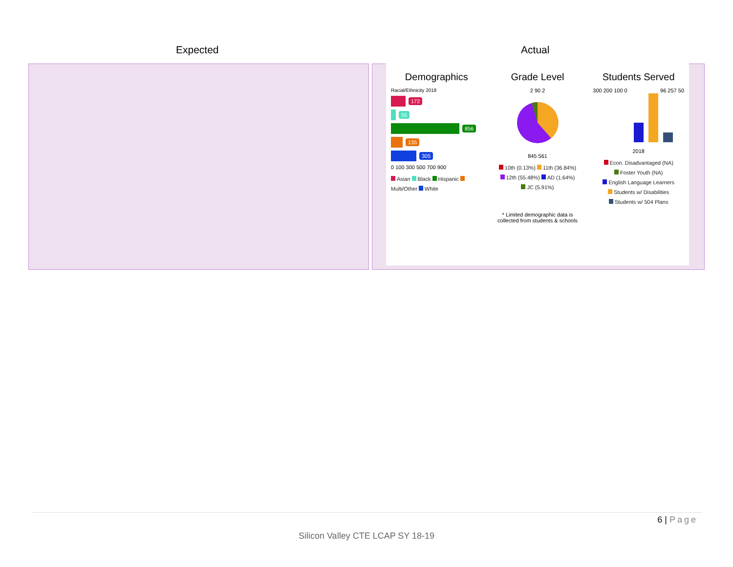Expected Actual
Demographics
Racial/Ethnicity 2018
172
55
856
135
305
0 100 300 500 700 900
Asian Black Hispanic Multi/Other White
Grade Level
2 90 2
845 561
10th (0.13%) 11th (36.84%)
12th (55.48%) AD (1.64%)
JC (5.91%)
* Limited demographic data is collected from students & schools
Students Served
300 200 100 0 96 257 50
2018
Econ. Disadvantaged (NA)
Foster Youth (NA)
English Language Learners
Students w/ Disabilities
Students w/ 504 Plans
6 | Page
Silicon Valley CTE LCAP SY 18-19